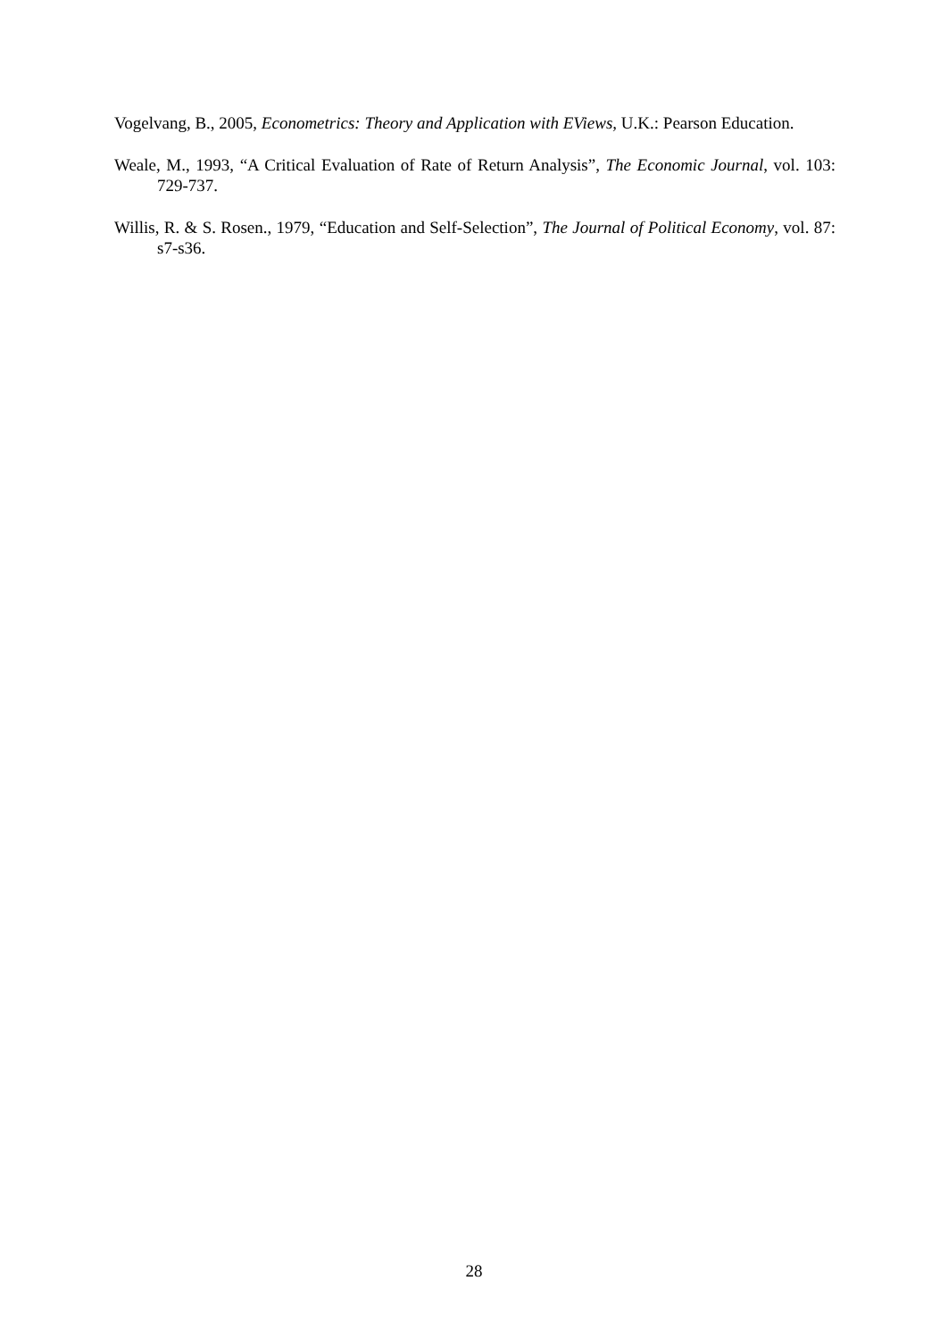Vogelvang, B., 2005, Econometrics: Theory and Application with EViews, U.K.: Pearson Education.
Weale, M., 1993, “A Critical Evaluation of Rate of Return Analysis”, The Economic Journal, vol. 103: 729-737.
Willis, R. & S. Rosen., 1979, “Education and Self-Selection”, The Journal of Political Economy, vol. 87: s7-s36.
28